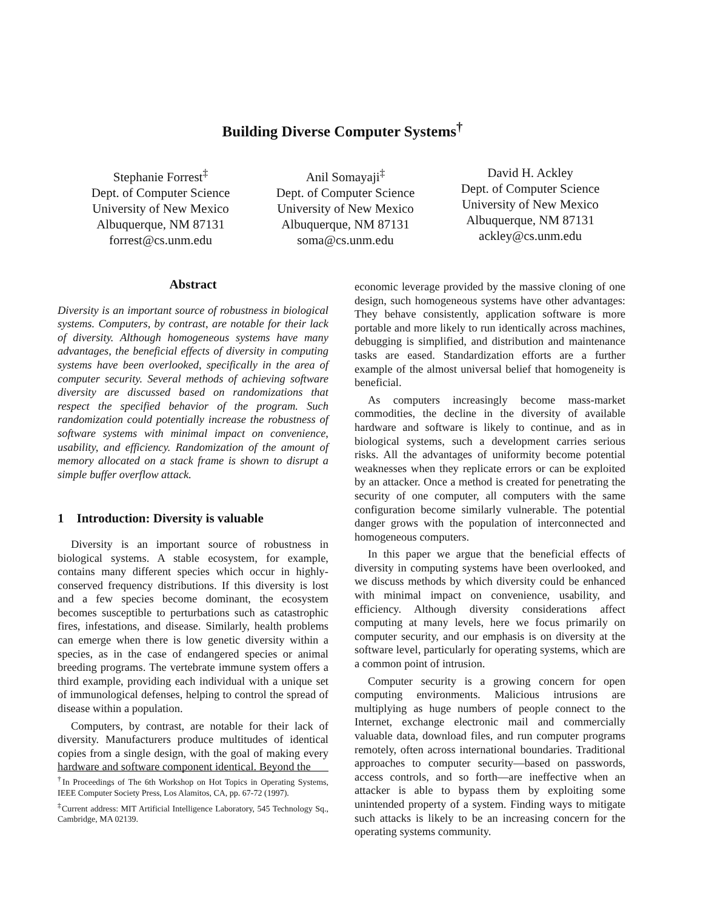Building Diverse Computer Systems<sup>†</sup>
Stephanie Forrest<sup>‡</sup>
Dept. of Computer Science
University of New Mexico
Albuquerque, NM 87131
forrest@cs.unm.edu
Anil Somayaji<sup>‡</sup>
Dept. of Computer Science
University of New Mexico
Albuquerque, NM 87131
soma@cs.unm.edu
David H. Ackley
Dept. of Computer Science
University of New Mexico
Albuquerque, NM 87131
ackley@cs.unm.edu
Abstract
Diversity is an important source of robustness in biological systems. Computers, by contrast, are notable for their lack of diversity. Although homogeneous systems have many advantages, the beneficial effects of diversity in computing systems have been overlooked, specifically in the area of computer security. Several methods of achieving software diversity are discussed based on randomizations that respect the specified behavior of the program. Such randomization could potentially increase the robustness of software systems with minimal impact on convenience, usability, and efficiency. Randomization of the amount of memory allocated on a stack frame is shown to disrupt a simple buffer overflow attack.
1 Introduction: Diversity is valuable
Diversity is an important source of robustness in biological systems. A stable ecosystem, for example, contains many different species which occur in highly-conserved frequency distributions. If this diversity is lost and a few species become dominant, the ecosystem becomes susceptible to perturbations such as catastrophic fires, infestations, and disease. Similarly, health problems can emerge when there is low genetic diversity within a species, as in the case of endangered species or animal breeding programs. The vertebrate immune system offers a third example, providing each individual with a unique set of immunological defenses, helping to control the spread of disease within a population.
Computers, by contrast, are notable for their lack of diversity. Manufacturers produce multitudes of identical copies from a single design, with the goal of making every hardware and software component identical. Beyond the
<sup>†</sup> In Proceedings of The 6th Workshop on Hot Topics in Operating Systems, IEEE Computer Society Press, Los Alamitos, CA, pp. 67-72 (1997).
<sup>‡</sup> Current address: MIT Artificial Intelligence Laboratory, 545 Technology Sq., Cambridge, MA 02139.
economic leverage provided by the massive cloning of one design, such homogeneous systems have other advantages: They behave consistently, application software is more portable and more likely to run identically across machines, debugging is simplified, and distribution and maintenance tasks are eased. Standardization efforts are a further example of the almost universal belief that homogeneity is beneficial.
As computers increasingly become mass-market commodities, the decline in the diversity of available hardware and software is likely to continue, and as in biological systems, such a development carries serious risks. All the advantages of uniformity become potential weaknesses when they replicate errors or can be exploited by an attacker. Once a method is created for penetrating the security of one computer, all computers with the same configuration become similarly vulnerable. The potential danger grows with the population of interconnected and homogeneous computers.
In this paper we argue that the beneficial effects of diversity in computing systems have been overlooked, and we discuss methods by which diversity could be enhanced with minimal impact on convenience, usability, and efficiency. Although diversity considerations affect computing at many levels, here we focus primarily on computer security, and our emphasis is on diversity at the software level, particularly for operating systems, which are a common point of intrusion.
Computer security is a growing concern for open computing environments. Malicious intrusions are multiplying as huge numbers of people connect to the Internet, exchange electronic mail and commercially valuable data, download files, and run computer programs remotely, often across international boundaries. Traditional approaches to computer security—based on passwords, access controls, and so forth—are ineffective when an attacker is able to bypass them by exploiting some unintended property of a system. Finding ways to mitigate such attacks is likely to be an increasing concern for the operating systems community.